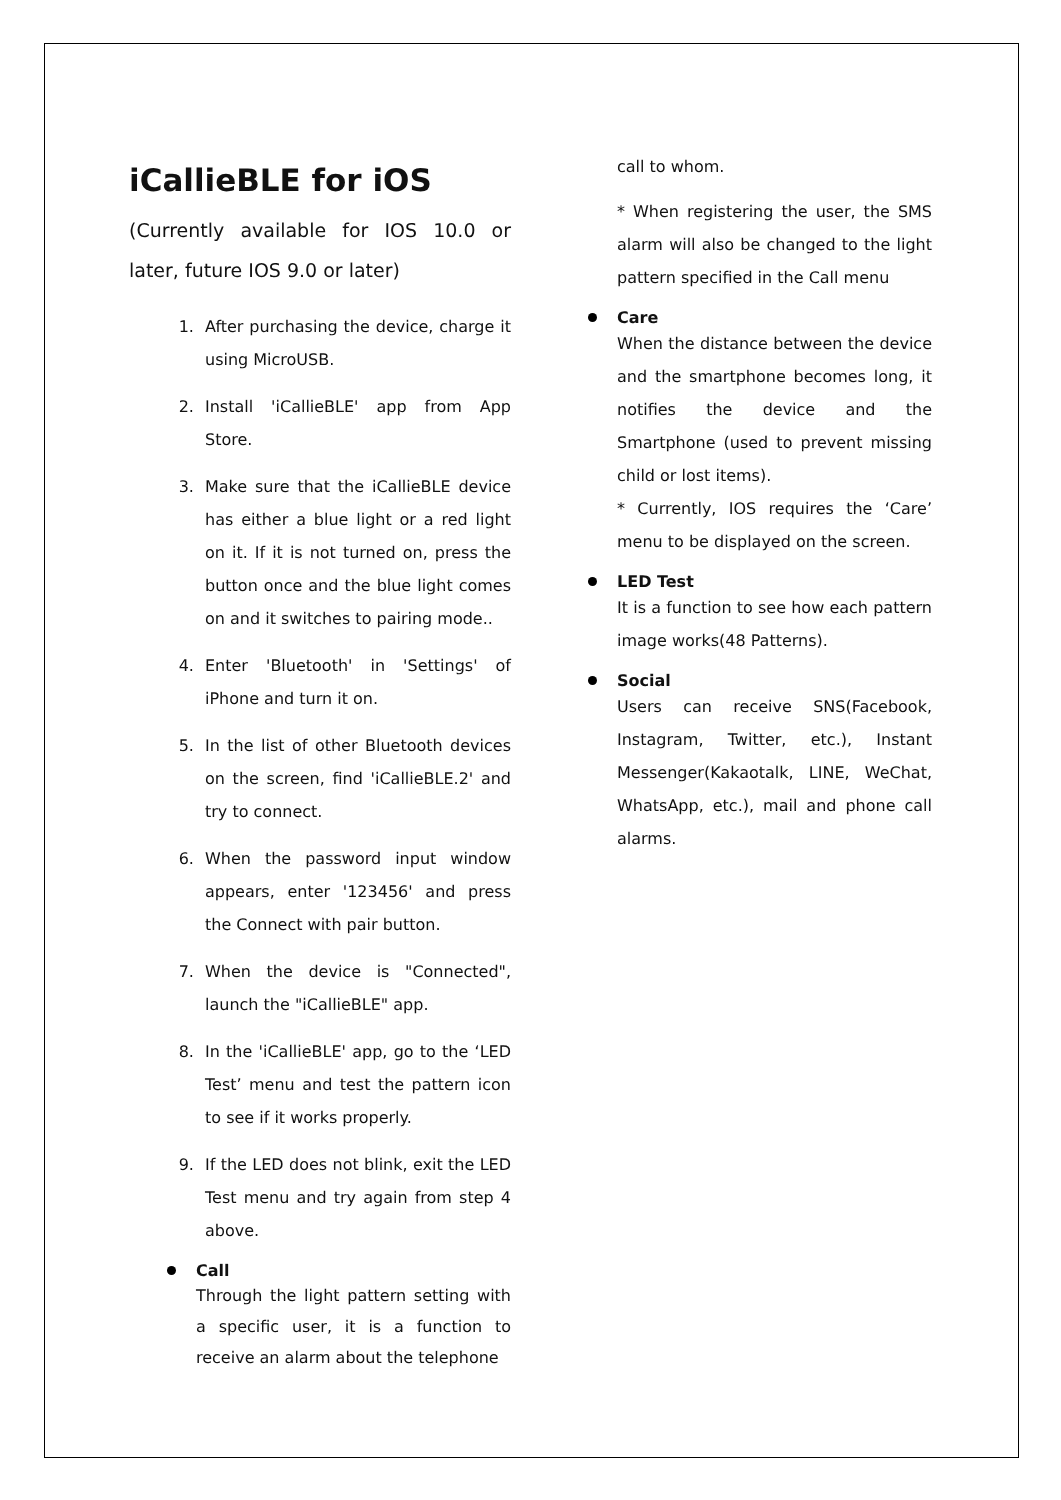iCallieBLE for iOS
(Currently available for IOS 10.0 or later, future IOS 9.0 or later)
1. After purchasing the device, charge it using MicroUSB.
2. Install 'iCallieBLE' app from App Store.
3. Make sure that the iCallieBLE device has either a blue light or a red light on it. If it is not turned on, press the button once and the blue light comes on and it switches to pairing mode..
4. Enter 'Bluetooth' in 'Settings' of iPhone and turn it on.
5. In the list of other Bluetooth devices on the screen, find 'iCallieBLE.2' and try to connect.
6. When the password input window appears, enter '123456' and press the Connect with pair button.
7. When the device is "Connected", launch the "iCallieBLE" app.
8. In the 'iCallieBLE' app, go to the ‘LED Test’ menu and test the pattern icon to see if it works properly.
9. If the LED does not blink, exit the LED Test menu and try again from step 4 above.
Call
Through the light pattern setting with a specific user, it is a function to receive an alarm about the telephone
call to whom.
* When registering the user, the SMS alarm will also be changed to the light pattern specified in the Call menu
Care
When the distance between the device and the smartphone becomes long, it notifies the device and the Smartphone (used to prevent missing child or lost items).
* Currently, IOS requires the ‘Care’ menu to be displayed on the screen.
LED Test
It is a function to see how each pattern image works(48 Patterns).
Social
Users can receive SNS(Facebook, Instagram, Twitter, etc.), Instant Messenger(Kakaotalk, LINE, WeChat, WhatsApp, etc.), mail and phone call alarms.